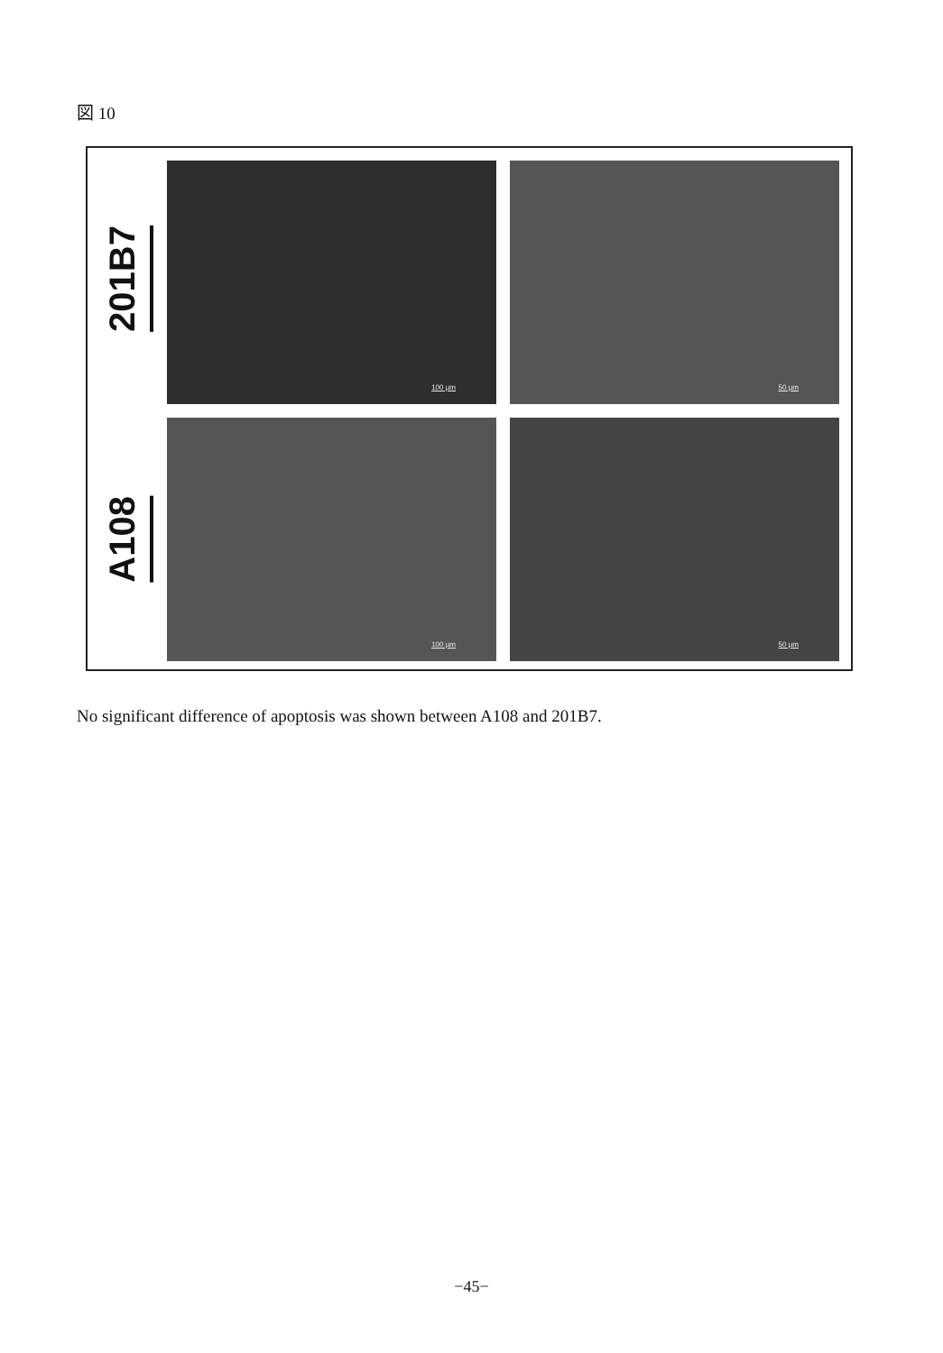図 10
201B7
A108
100 µm
50 µm
100 µm
50 µm
No significant difference of apoptosis was shown between A108 and 201B7.
−45−